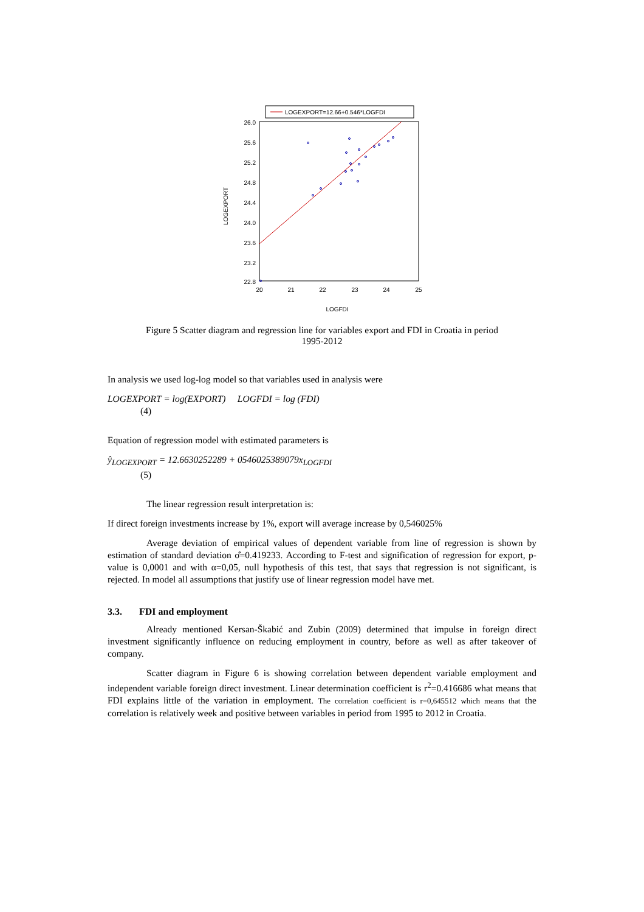LOGEXPORT=12.66+0.546*LOGFDI
26.0
25.6
25.2
24.8
24.4
24.0
23.6
23.2
22.8
20
21
22
23
24
25
LOGFDI
LOGEXPORT
Figure 5 Scatter diagram and regression line for variables export and FDI in Croatia in period
1995-2012
In analysis we used log-log model so that variables used in analysis were
LOGEXPORT = log(EXPORT) LOGFDI = log (FDI)
(4)
Equation of regression model with estimated parameters is
ŷ<sub>LOGEXPORT</sub> = 12.6630252289 + 0546025389079x<sub>LOGFDI</sub>
(5)
The linear regression result interpretation is:
If direct foreign investments increase by 1%, export will average increase by 0,546025%
Average deviation of empirical values of dependent variable from line of regression is shown by estimation of standard deviation σ̂=0.419233. According to F-test and signification of regression for export, p-value is 0,0001 and with α=0,05, null hypothesis of this test, that says that regression is not significant, is rejected. In model all assumptions that justify use of linear regression model have met.
3.3. FDI and employment
Already mentioned Kersan-Škabić and Zubin (2009) determined that impulse in foreign direct investment significantly influence on reducing employment in country, before as well as after takeover of company.
Scatter diagram in Figure 6 is showing correlation between dependent variable employment and independent variable foreign direct investment. Linear determination coefficient is r<sup>2</sup>=0.416686 what means that FDI explains little of the variation in employment. The correlation coefficient is r=0,645512 which means that the correlation is relatively week and positive between variables in period from 1995 to 2012 in Croatia.